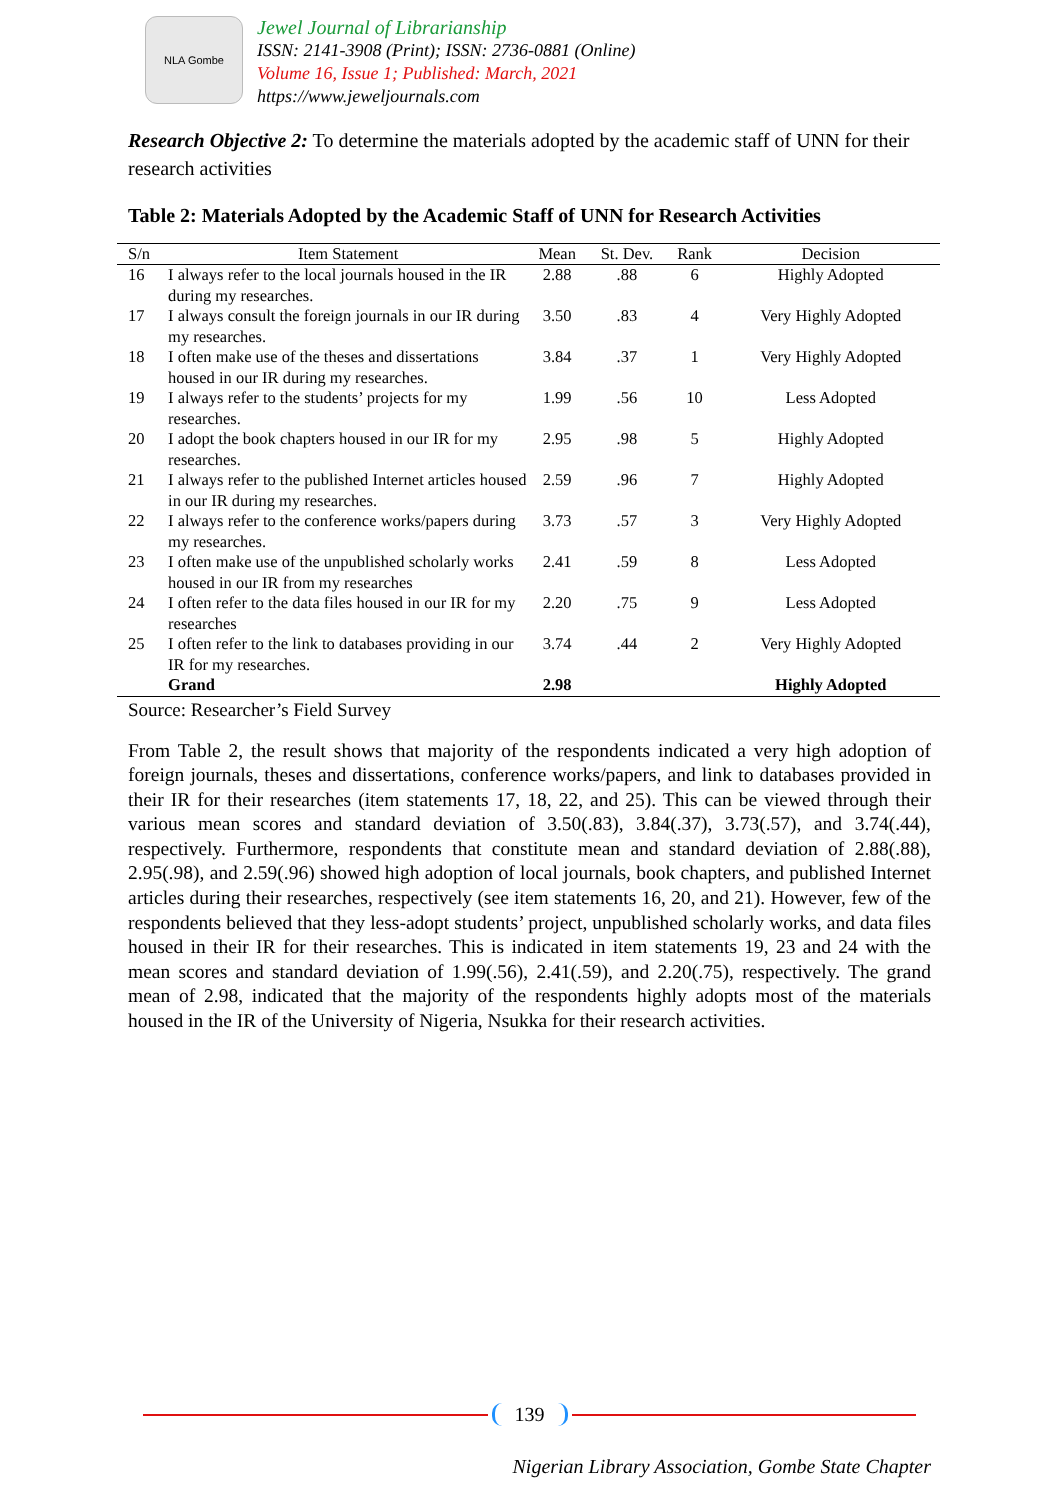NLA Gombe
Jewel Journal of Librarianship
ISSN: 2141-3908 (Print); ISSN: 2736-0881 (Online)
Volume 16, Issue 1; Published: March, 2021
https://www.jeweljournals.com
Research Objective 2: To determine the materials adopted by the academic staff of UNN for their research activities
Table 2: Materials Adopted by the Academic Staff of UNN for Research Activities
| S/n | Item Statement | Mean | St. Dev. | Rank | Decision |
| --- | --- | --- | --- | --- | --- |
| 16 | I always refer to the local journals housed in the IR during my researches. | 2.88 | .88 | 6 | Highly Adopted |
| 17 | I always consult the foreign journals in our IR during my researches. | 3.50 | .83 | 4 | Very Highly Adopted |
| 18 | I often make use of the theses and dissertations housed in our IR during my researches. | 3.84 | .37 | 1 | Very Highly Adopted |
| 19 | I always refer to the students’ projects for my researches. | 1.99 | .56 | 10 | Less Adopted |
| 20 | I adopt the book chapters housed in our IR for my researches. | 2.95 | .98 | 5 | Highly Adopted |
| 21 | I always refer to the published Internet articles housed in our IR during my researches. | 2.59 | .96 | 7 | Highly Adopted |
| 22 | I always refer to the conference works/papers during my researches. | 3.73 | .57 | 3 | Very Highly Adopted |
| 23 | I often make use of the unpublished scholarly works housed in our IR from my researches | 2.41 | .59 | 8 | Less Adopted |
| 24 | I often refer to the data files housed in our IR for my researches | 2.20 | .75 | 9 | Less Adopted |
| 25 | I often refer to the link to databases providing in our IR for my researches. | 3.74 | .44 | 2 | Very Highly Adopted |
| | Grand | 2.98 | | | Highly Adopted |
Source: Researcher’s Field Survey
From Table 2, the result shows that majority of the respondents indicated a very high adoption of foreign journals, theses and dissertations, conference works/papers, and link to databases provided in their IR for their researches (item statements 17, 18, 22, and 25). This can be viewed through their various mean scores and standard deviation of 3.50(.83), 3.84(.37), 3.73(.57), and 3.74(.44), respectively. Furthermore, respondents that constitute mean and standard deviation of 2.88(.88), 2.95(.98), and 2.59(.96) showed high adoption of local journals, book chapters, and published Internet articles during their researches, respectively (see item statements 16, 20, and 21). However, few of the respondents believed that they less-adopt students’ project, unpublished scholarly works, and data files housed in their IR for their researches. This is indicated in item statements 19, 23 and 24 with the mean scores and standard deviation of 1.99(.56), 2.41(.59), and 2.20(.75), respectively. The grand mean of 2.98, indicated that the majority of the respondents highly adopts most of the materials housed in the IR of the University of Nigeria, Nsukka for their research activities.
139
Nigerian Library Association, Gombe State Chapter